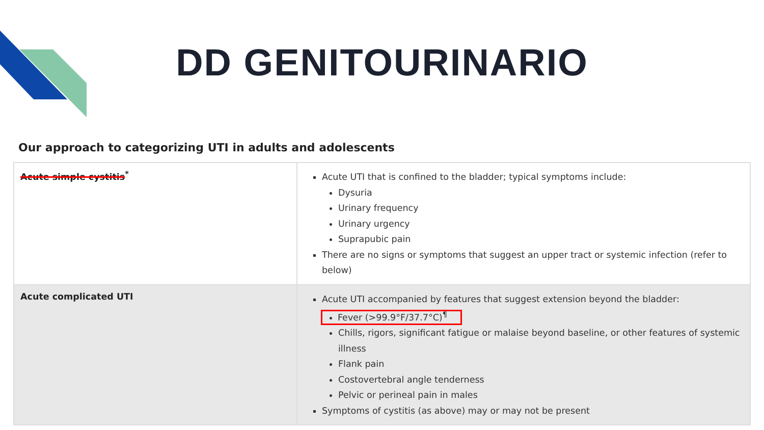DD GENITOURINARIO
Our approach to categorizing UTI in adults and adolescents
| Acute simple cystitis<sup>*</sup> | Acute UTI that is confined to the bladder; typical symptoms include: Dysuria Urinary frequency Urinary urgency Suprapubic pain There are no signs or symptoms that suggest an upper tract or systemic infection (refer to below) |
| Acute complicated UTI | Acute UTI accompanied by features that suggest extension beyond the bladder: Fever (>99.9°F/37.7°C)<sup>¶</sup> Chills, rigors, significant fatigue or malaise beyond baseline, or other features of systemic illness Flank pain Costovertebral angle tenderness Pelvic or perineal pain in males Symptoms of cystitis (as above) may or may not be present |